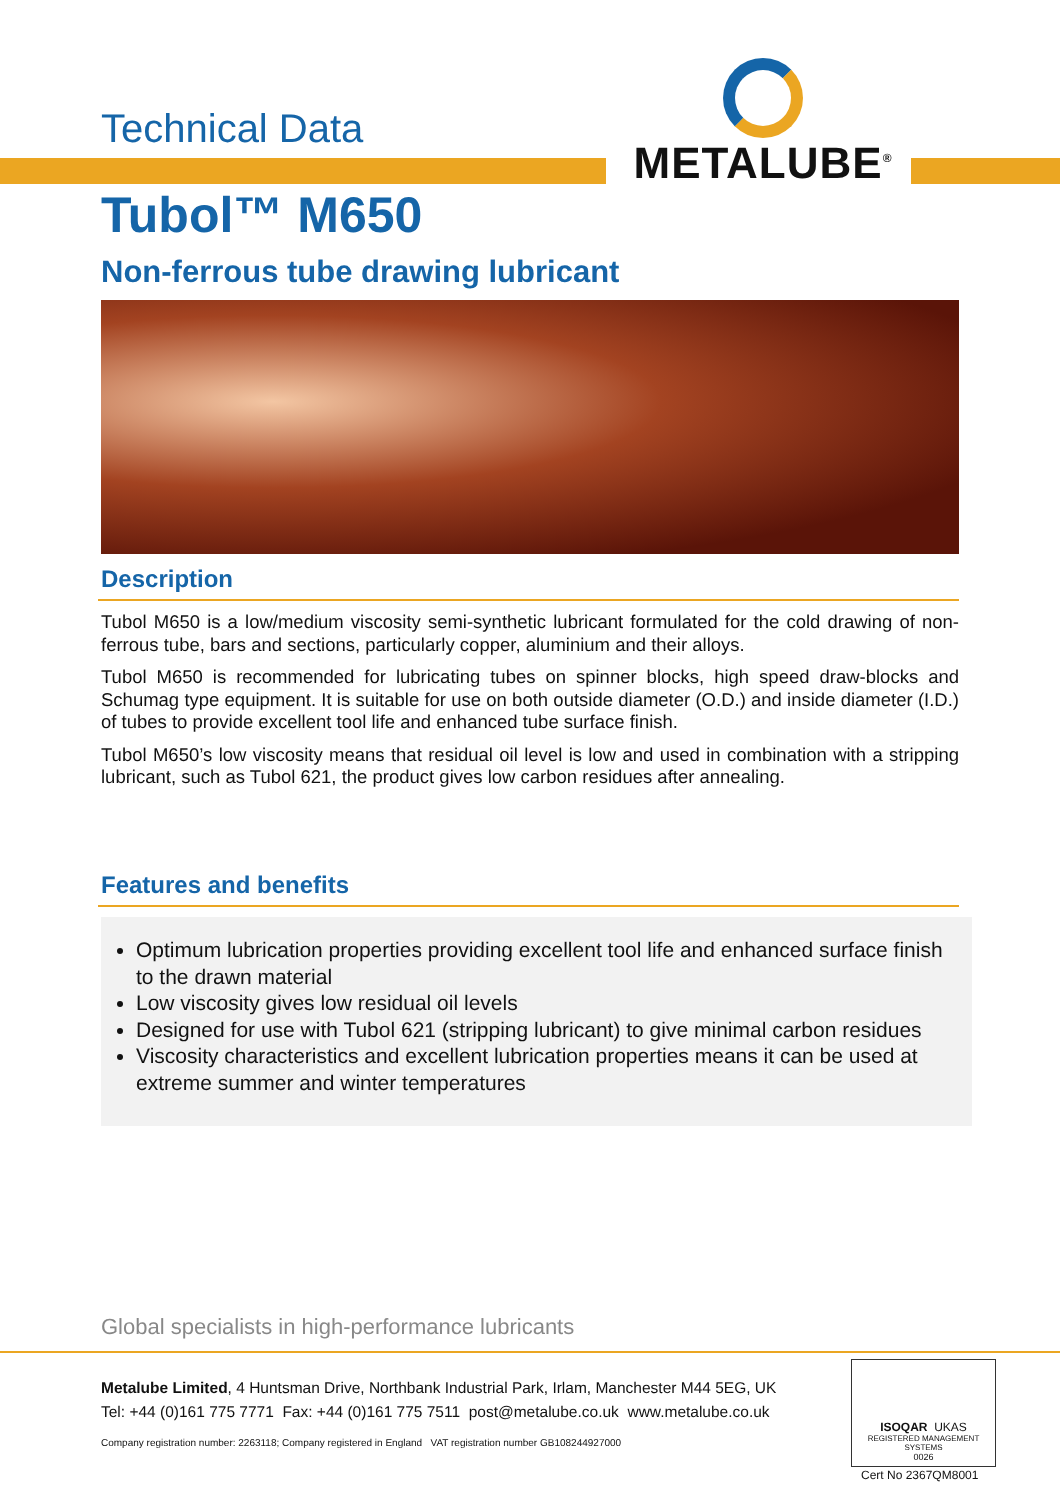Technical Data
METALUBE<sup>®</sup>
Tubol™ M650
Non-ferrous tube drawing lubricant
Description
Tubol M650 is a low/medium viscosity semi-synthetic lubricant formulated for the cold drawing of non-ferrous tube, bars and sections, particularly copper, aluminium and their alloys.
Tubol M650 is recommended for lubricating tubes on spinner blocks, high speed draw-blocks and Schumag type equipment. It is suitable for use on both outside diameter (O.D.) and inside diameter (I.D.) of tubes to provide excellent tool life and enhanced tube surface finish.
Tubol M650’s low viscosity means that residual oil level is low and used in combination with a stripping lubricant, such as Tubol 621, the product gives low carbon residues after annealing.
Features and benefits
Optimum lubrication properties providing excellent tool life and enhanced surface finish to the drawn material
Low viscosity gives low residual oil levels
Designed for use with Tubol 621 (stripping lubricant) to give minimal carbon residues
Viscosity characteristics and excellent lubrication properties means it can be used at extreme summer and winter temperatures
Global specialists in high-performance lubricants
Metalube Limited, 4 Huntsman Drive, Northbank Industrial Park, Irlam, Manchester M44 5EG, UK
Tel: +44 (0)161 775 7771 Fax: +44 (0)161 775 7511 post@metalube.co.uk www.metalube.co.uk
Company registration number: 2263118; Company registered in England VAT registration number GB108244927000
ISOQAR UKAS
REGISTERED MANAGEMENT SYSTEMS
0026
Cert No 2367QM8001